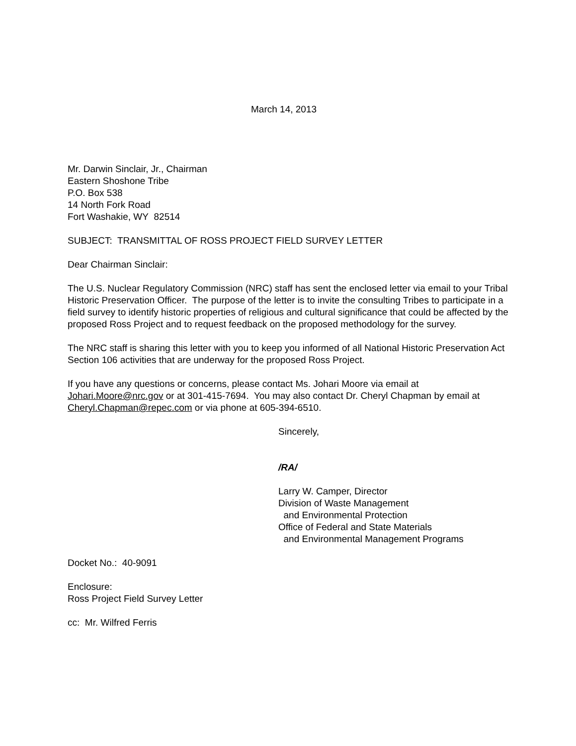March 14, 2013
Mr. Darwin Sinclair, Jr., Chairman
Eastern Shoshone Tribe
P.O. Box 538
14 North Fork Road
Fort Washakie, WY 82514
SUBJECT: TRANSMITTAL OF ROSS PROJECT FIELD SURVEY LETTER
Dear Chairman Sinclair:
The U.S. Nuclear Regulatory Commission (NRC) staff has sent the enclosed letter via email to your Tribal Historic Preservation Officer. The purpose of the letter is to invite the consulting Tribes to participate in a field survey to identify historic properties of religious and cultural significance that could be affected by the proposed Ross Project and to request feedback on the proposed methodology for the survey.
The NRC staff is sharing this letter with you to keep you informed of all National Historic Preservation Act Section 106 activities that are underway for the proposed Ross Project.
If you have any questions or concerns, please contact Ms. Johari Moore via email at Johari.Moore@nrc.gov or at 301-415-7694. You may also contact Dr. Cheryl Chapman by email at Cheryl.Chapman@repec.com or via phone at 605-394-6510.
Sincerely,
/RA/
Larry W. Camper, Director
Division of Waste Management
and Environmental Protection
Office of Federal and State Materials
and Environmental Management Programs
Docket No.: 40-9091
Enclosure:
Ross Project Field Survey Letter
cc: Mr. Wilfred Ferris